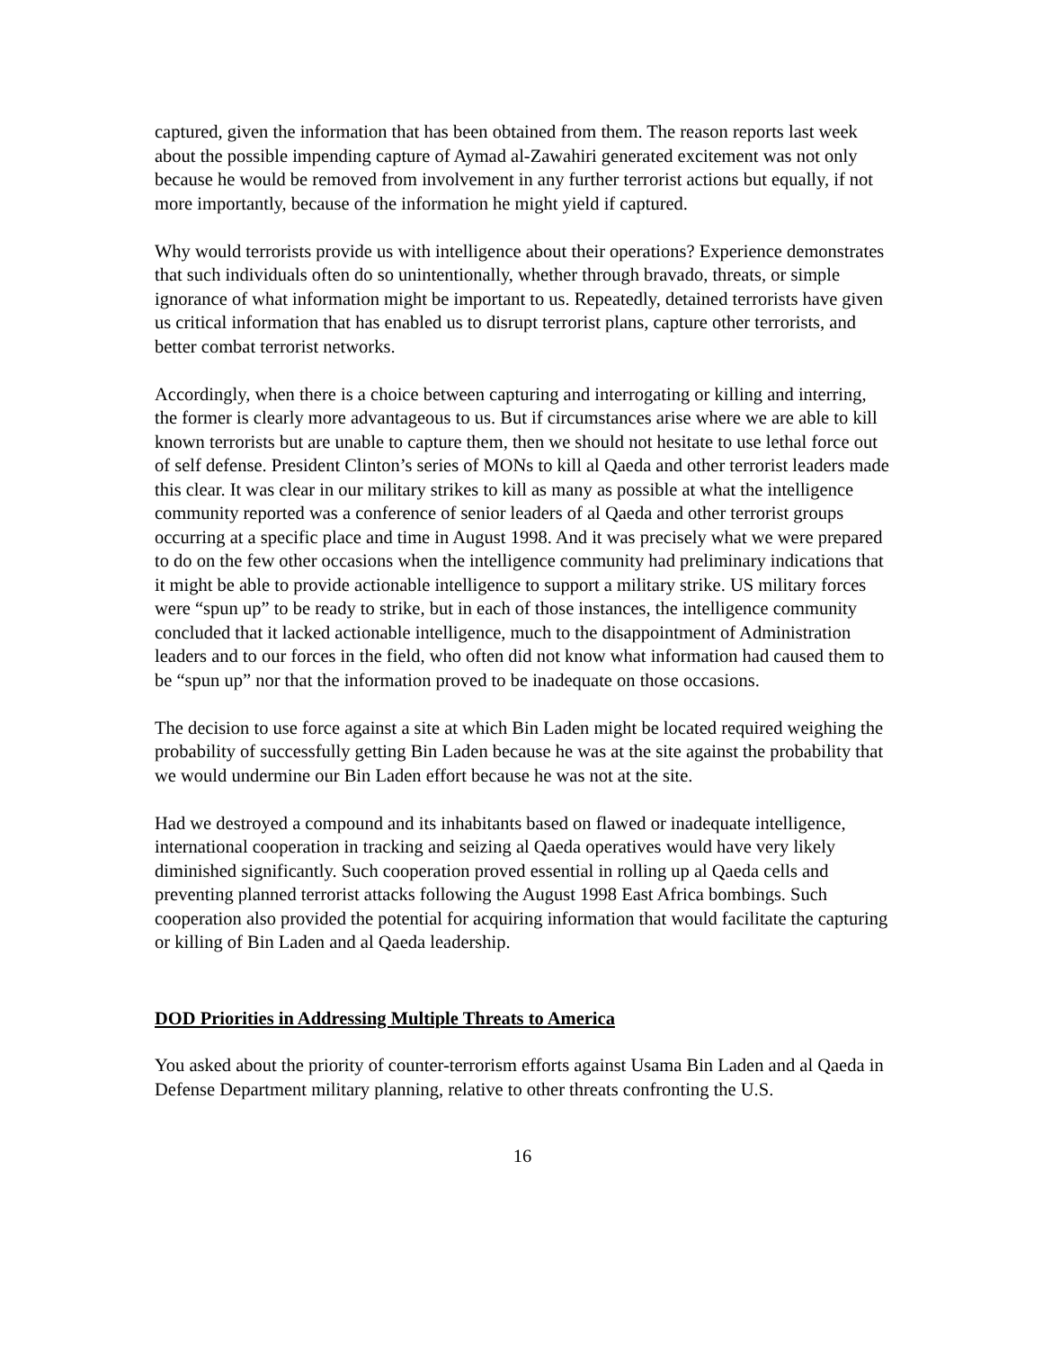captured, given the information that has been obtained from them. The reason reports last week about the possible impending capture of Aymad al-Zawahiri generated excitement was not only because he would be removed from involvement in any further terrorist actions but equally, if not more importantly, because of the information he might yield if captured.
Why would terrorists provide us with intelligence about their operations? Experience demonstrates that such individuals often do so unintentionally, whether through bravado, threats, or simple ignorance of what information might be important to us. Repeatedly, detained terrorists have given us critical information that has enabled us to disrupt terrorist plans, capture other terrorists, and better combat terrorist networks.
Accordingly, when there is a choice between capturing and interrogating or killing and interring, the former is clearly more advantageous to us. But if circumstances arise where we are able to kill known terrorists but are unable to capture them, then we should not hesitate to use lethal force out of self defense. President Clinton’s series of MONs to kill al Qaeda and other terrorist leaders made this clear. It was clear in our military strikes to kill as many as possible at what the intelligence community reported was a conference of senior leaders of al Qaeda and other terrorist groups occurring at a specific place and time in August 1998. And it was precisely what we were prepared to do on the few other occasions when the intelligence community had preliminary indications that it might be able to provide actionable intelligence to support a military strike. US military forces were “spun up” to be ready to strike, but in each of those instances, the intelligence community concluded that it lacked actionable intelligence, much to the disappointment of Administration leaders and to our forces in the field, who often did not know what information had caused them to be “spun up” nor that the information proved to be inadequate on those occasions.
The decision to use force against a site at which Bin Laden might be located required weighing the probability of successfully getting Bin Laden because he was at the site against the probability that we would undermine our Bin Laden effort because he was not at the site.
Had we destroyed a compound and its inhabitants based on flawed or inadequate intelligence, international cooperation in tracking and seizing al Qaeda operatives would have very likely diminished significantly. Such cooperation proved essential in rolling up al Qaeda cells and preventing planned terrorist attacks following the August 1998 East Africa bombings. Such cooperation also provided the potential for acquiring information that would facilitate the capturing or killing of Bin Laden and al Qaeda leadership.
DOD Priorities in Addressing Multiple Threats to America
You asked about the priority of counter-terrorism efforts against Usama Bin Laden and al Qaeda in Defense Department military planning, relative to other threats confronting the U.S.
16